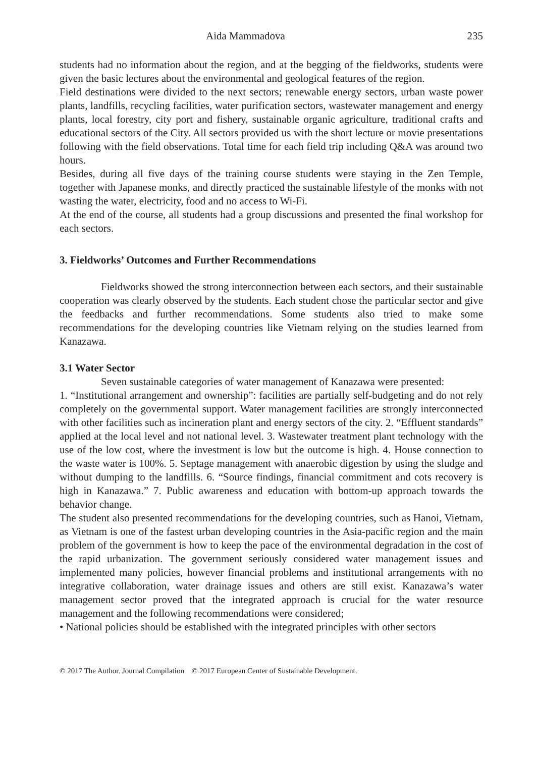Aida Mammadova 235
students had no information about the region, and at the begging of the fieldworks, students were given the basic lectures about the environmental and geological features of the region.
Field destinations were divided to the next sectors; renewable energy sectors, urban waste power plants, landfills, recycling facilities, water purification sectors, wastewater management and energy plants, local forestry, city port and fishery, sustainable organic agriculture, traditional crafts and educational sectors of the City. All sectors provided us with the short lecture or movie presentations following with the field observations. Total time for each field trip including Q&A was around two hours.
Besides, during all five days of the training course students were staying in the Zen Temple, together with Japanese monks, and directly practiced the sustainable lifestyle of the monks with not wasting the water, electricity, food and no access to Wi-Fi.
At the end of the course, all students had a group discussions and presented the final workshop for each sectors.
3. Fieldworks’ Outcomes and Further Recommendations
Fieldworks showed the strong interconnection between each sectors, and their sustainable cooperation was clearly observed by the students. Each student chose the particular sector and give the feedbacks and further recommendations. Some students also tried to make some recommendations for the developing countries like Vietnam relying on the studies learned from Kanazawa.
3.1 Water Sector
Seven sustainable categories of water management of Kanazawa were presented:
1. “Institutional arrangement and ownership”: facilities are partially self-budgeting and do not rely completely on the governmental support. Water management facilities are strongly interconnected with other facilities such as incineration plant and energy sectors of the city. 2. “Effluent standards” applied at the local level and not national level. 3. Wastewater treatment plant technology with the use of the low cost, where the investment is low but the outcome is high. 4. House connection to the waste water is 100%. 5. Septage management with anaerobic digestion by using the sludge and without dumping to the landfills. 6. “Source findings, financial commitment and cots recovery is high in Kanazawa.” 7. Public awareness and education with bottom-up approach towards the behavior change.
The student also presented recommendations for the developing countries, such as Hanoi, Vietnam, as Vietnam is one of the fastest urban developing countries in the Asia-pacific region and the main problem of the government is how to keep the pace of the environmental degradation in the cost of the rapid urbanization. The government seriously considered water management issues and implemented many policies, however financial problems and institutional arrangements with no integrative collaboration, water drainage issues and others are still exist. Kanazawa’s water management sector proved that the integrated approach is crucial for the water resource management and the following recommendations were considered;
• National policies should be established with the integrated principles with other sectors
© 2017 The Author. Journal Compilation © 2017 European Center of Sustainable Development.